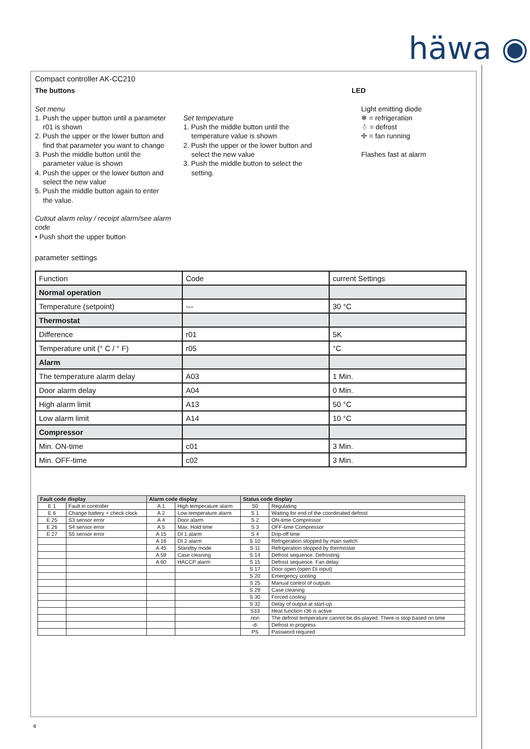häwa ◉
Compact controller AK-CC210
The buttons
Set menu
1. Push the upper button until a parameter
r01 is shown
2. Push the upper or the lower button and
find that parameter you want to change
3. Push the middle button until the
parameter value is shown
4. Push the upper or the lower button and
select the new value
5. Push the middle button again to enter
the value.
Cutout alarm relay / receipt alarm/see alarm code
• Push short the upper button
Set temperature
1. Push the middle button until the
temperature value is shown
2. Push the upper or the lower button and
select the new value
3. Push the middle button to select the
setting.
LED
Light emitting diode
❄ = refrigeration
☃ = defrost
✢ = fan running
Flashes fast at alarm
parameter settings
| Function | Code | current Settings |
| Normal operation | | |
| Temperature (setpoint) | --- | 30 °C |
| Thermostat | | |
| Difference | r01 | 5K |
| Temperature unit (° C / ° F) | r05 | °C |
| Alarm | | |
| The temperature alarm delay | A03 | 1 Min. |
| Door alarm delay | A04 | 0 Min. |
| High alarm limit | A13 | 50 °C |
| Low alarm limit | A14 | 10 °C |
| Compressor | | |
| Min. ON-time | c01 | 3 Min. |
| Min. OFF-time | c02 | 3 Min. |
| Fault code display | | Alarm code display | | Status code display | |
| --- | --- | --- | --- | --- | --- |
| E 1 | Fault in controller | A 1 | High temperature alarm | S0 | Regulating |
| E 6 | Change battery + check clock | A 2 | Low temperature alarm | S 1 | Waiting for end of the coordinated defrost |
| E 25 | S3 sensor error | A 4 | Door alarm | S 2 | ON-time Compressor |
| E 26 | S4 sensor error | A 5 | Max. Hold time | S 3 | OFF-time Compressor |
| E 27 | S5 sensor error | A 15 | DI 1 alarm | S 4 | Drip-off time |
| | | A 16 | DI 2 alarm | S 10 | Refrigeration stopped by main switch |
| | | A 45 | Standby mode | S 11 | Refrigeration stopped by thermostat |
| | | A 59 | Case cleaning | S 14 | Defrost sequence. Defrosting |
| | | A 60 | HACCP alarm | S 15 | Defrost sequence. Fan delay |
| | | | | S 17 | Door open (open DI input) |
| | | | | S 20 | Emergency cooling |
| | | | | S 25 | Manual control of outputs |
| | | | | S 29 | Case cleaning |
| | | | | S 30 | Forced cooling |
| | | | | S 32 | Delay of output at start-up |
| | | | | S33 | Heat function r36 is active |
| | | | | non | The defrost temperature cannot be dis-played. There is stop based on time |
| | | | | -d- | Defrost in progress |
| | | | | PS | Password required |
4